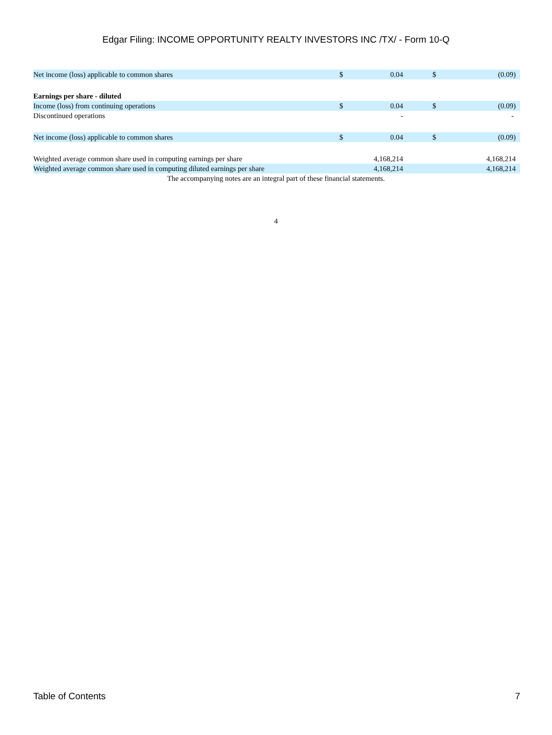Edgar Filing: INCOME OPPORTUNITY REALTY INVESTORS INC /TX/ - Form 10-Q
| Net income (loss) applicable to common shares | $ | 0.04 | $ | (0.09) |
| Earnings per share - diluted | | | | |
| Income (loss) from continuing operations | $ | 0.04 | $ | (0.09) |
| Discontinued operations | | - | | - |
| Net income (loss) applicable to common shares | $ | 0.04 | $ | (0.09) |
| Weighted average common share used in computing earnings per share | | 4,168,214 | | 4,168,214 |
| Weighted average common share used in computing diluted earnings per share | | 4,168,214 | | 4,168,214 |
The accompanying notes are an integral part of these financial statements.
4
Table of Contents 7